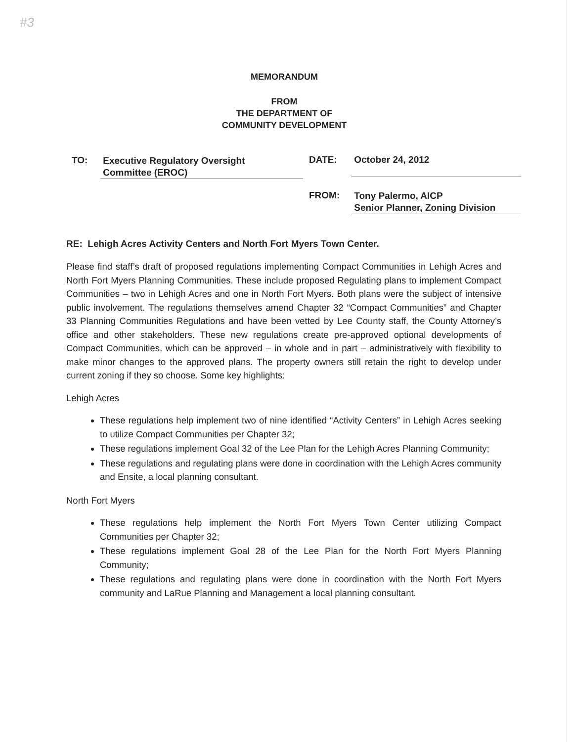#3
MEMORANDUM
FROM
THE DEPARTMENT OF
COMMUNITY DEVELOPMENT
TO:
Executive Regulatory Oversight
Committee (EROC)
DATE: October 24, 2012
FROM:
Tony Palermo, AICP
Senior Planner, Zoning Division
RE: Lehigh Acres Activity Centers and North Fort Myers Town Center.
Please find staff’s draft of proposed regulations implementing Compact Communities in Lehigh Acres and North Fort Myers Planning Communities. These include proposed Regulating plans to implement Compact Communities – two in Lehigh Acres and one in North Fort Myers. Both plans were the subject of intensive public involvement. The regulations themselves amend Chapter 32 “Compact Communities” and Chapter 33 Planning Communities Regulations and have been vetted by Lee County staff, the County Attorney’s office and other stakeholders. These new regulations create pre-approved optional developments of Compact Communities, which can be approved – in whole and in part – administratively with flexibility to make minor changes to the approved plans. The property owners still retain the right to develop under current zoning if they so choose. Some key highlights:
Lehigh Acres
These regulations help implement two of nine identified “Activity Centers” in Lehigh Acres seeking to utilize Compact Communities per Chapter 32;
These regulations implement Goal 32 of the Lee Plan for the Lehigh Acres Planning Community;
These regulations and regulating plans were done in coordination with the Lehigh Acres community and Ensite, a local planning consultant.
North Fort Myers
These regulations help implement the North Fort Myers Town Center utilizing Compact Communities per Chapter 32;
These regulations implement Goal 28 of the Lee Plan for the North Fort Myers Planning Community;
These regulations and regulating plans were done in coordination with the North Fort Myers community and LaRue Planning and Management a local planning consultant.